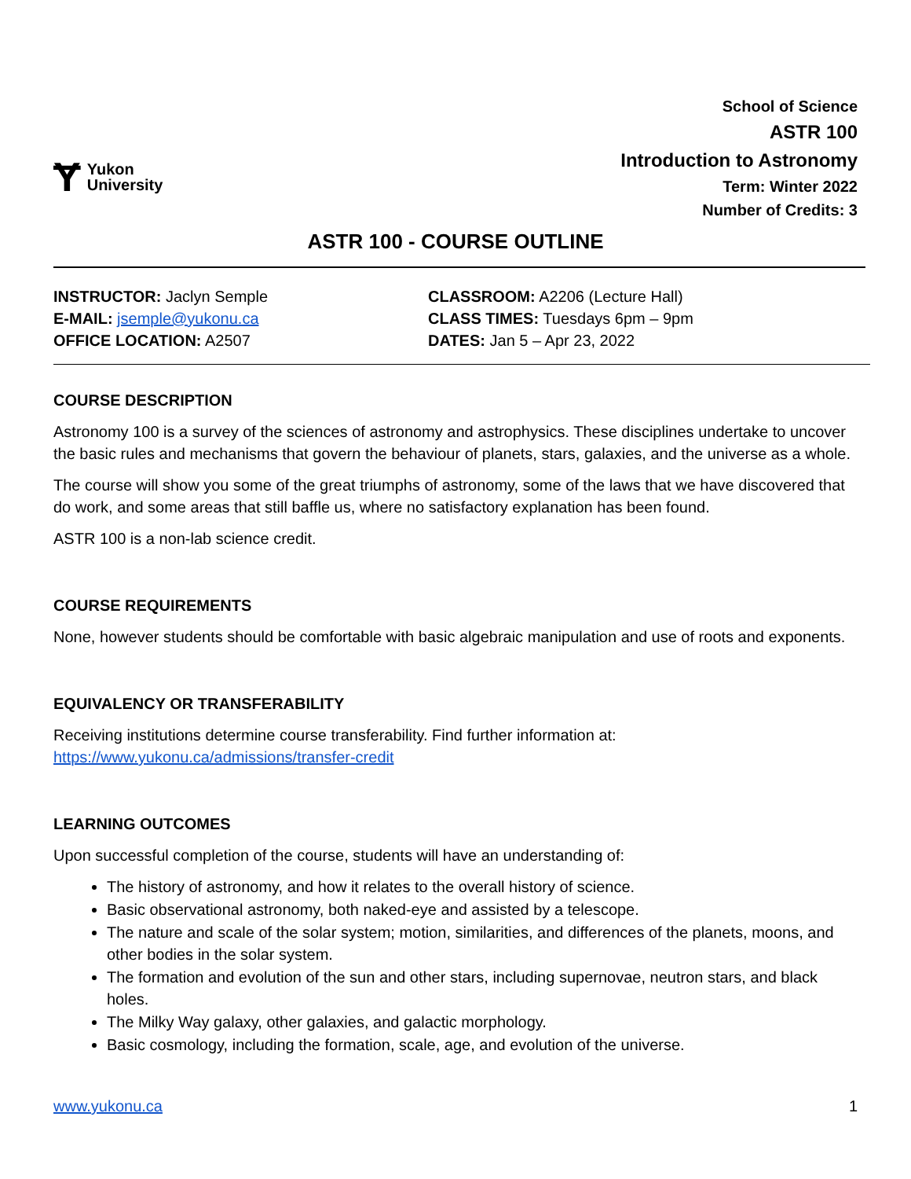Ɏ Yukon
University
School of Science
ASTR 100
Introduction to Astronomy
Term: Winter 2022
Number of Credits: 3
ASTR 100 - COURSE OUTLINE
INSTRUCTOR: Jaclyn Semple
E-MAIL: jsemple@yukonu.ca
OFFICE LOCATION: A2507
CLASSROOM: A2206 (Lecture Hall)
CLASS TIMES: Tuesdays 6pm – 9pm
DATES: Jan 5 – Apr 23, 2022
COURSE DESCRIPTION
Astronomy 100 is a survey of the sciences of astronomy and astrophysics. These disciplines undertake to uncover the basic rules and mechanisms that govern the behaviour of planets, stars, galaxies, and the universe as a whole.
The course will show you some of the great triumphs of astronomy, some of the laws that we have discovered that do work, and some areas that still baffle us, where no satisfactory explanation has been found.
ASTR 100 is a non-lab science credit.
COURSE REQUIREMENTS
None, however students should be comfortable with basic algebraic manipulation and use of roots and exponents.
EQUIVALENCY OR TRANSFERABILITY
Receiving institutions determine course transferability. Find further information at:
https://www.yukonu.ca/admissions/transfer-credit
LEARNING OUTCOMES
Upon successful completion of the course, students will have an understanding of:
The history of astronomy, and how it relates to the overall history of science.
Basic observational astronomy, both naked-eye and assisted by a telescope.
The nature and scale of the solar system; motion, similarities, and differences of the planets, moons, and other bodies in the solar system.
The formation and evolution of the sun and other stars, including supernovae, neutron stars, and black holes.
The Milky Way galaxy, other galaxies, and galactic morphology.
Basic cosmology, including the formation, scale, age, and evolution of the universe.
www.yukonu.ca 1